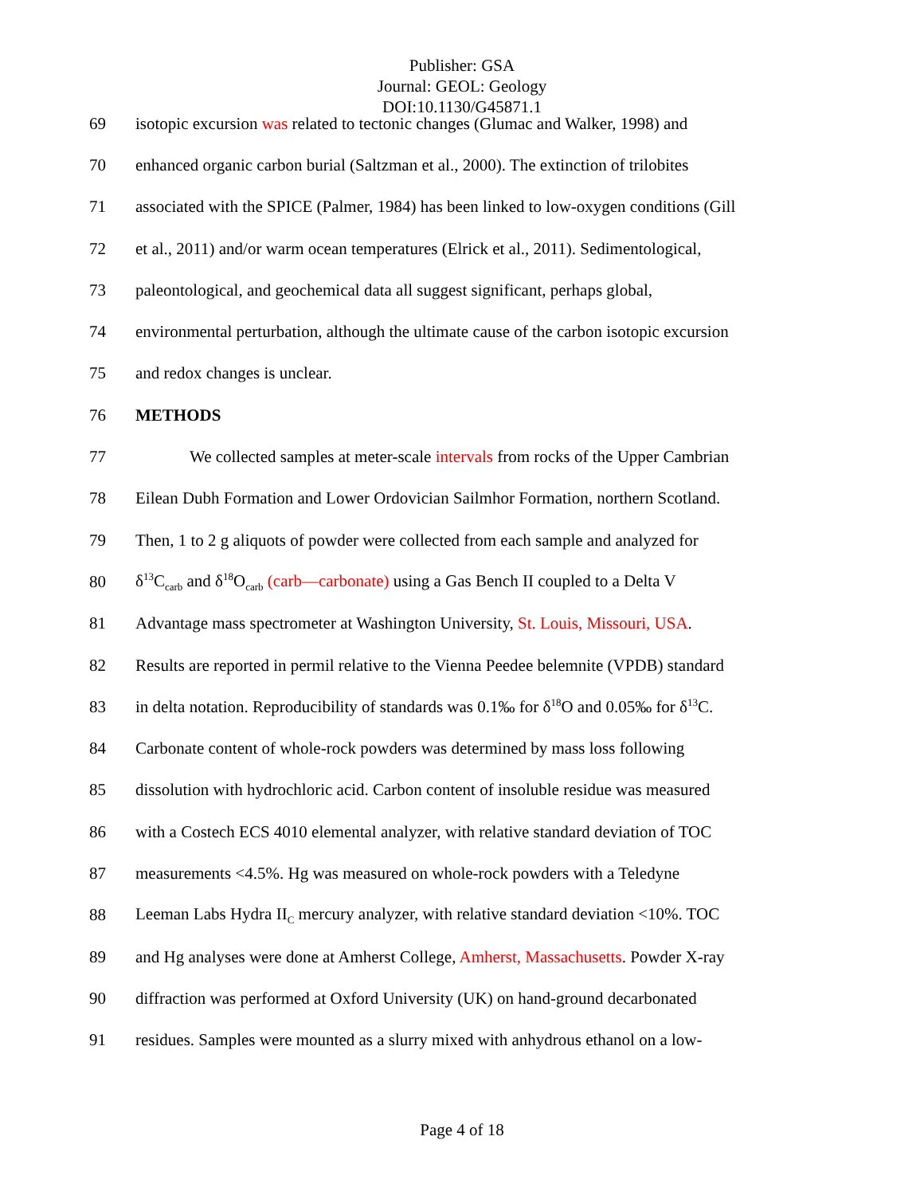Publisher: GSA
Journal: GEOL: Geology
DOI:10.1130/G45871.1
69 isotopic excursion was related to tectonic changes (Glumac and Walker, 1998) and
70 enhanced organic carbon burial (Saltzman et al., 2000). The extinction of trilobites
71 associated with the SPICE (Palmer, 1984) has been linked to low-oxygen conditions (Gill
72 et al., 2011) and/or warm ocean temperatures (Elrick et al., 2011). Sedimentological,
73 paleontological, and geochemical data all suggest significant, perhaps global,
74 environmental perturbation, although the ultimate cause of the carbon isotopic excursion
75 and redox changes is unclear.
76 METHODS
77 We collected samples at meter-scale intervals from rocks of the Upper Cambrian
78 Eilean Dubh Formation and Lower Ordovician Sailmhor Formation, northern Scotland.
79 Then, 1 to 2 g aliquots of powder were collected from each sample and analyzed for
80 δ<sup>13</sup>C<sub>carb</sub> and δ<sup>18</sup>O<sub>carb</sub> (carb—carbonate) using a Gas Bench II coupled to a Delta V
81 Advantage mass spectrometer at Washington University, St. Louis, Missouri, USA.
82 Results are reported in permil relative to the Vienna Peedee belemnite (VPDB) standard
83 in delta notation. Reproducibility of standards was 0.1‰ for δ<sup>18</sup>O and 0.05‰ for δ<sup>13</sup>C.
84 Carbonate content of whole-rock powders was determined by mass loss following
85 dissolution with hydrochloric acid. Carbon content of insoluble residue was measured
86 with a Costech ECS 4010 elemental analyzer, with relative standard deviation of TOC
87 measurements <4.5%. Hg was measured on whole-rock powders with a Teledyne
88 Leeman Labs Hydra II<sub>C</sub> mercury analyzer, with relative standard deviation <10%. TOC
89 and Hg analyses were done at Amherst College, Amherst, Massachusetts. Powder X-ray
90 diffraction was performed at Oxford University (UK) on hand-ground decarbonated
91 residues. Samples were mounted as a slurry mixed with anhydrous ethanol on a low-
Page 4 of 18